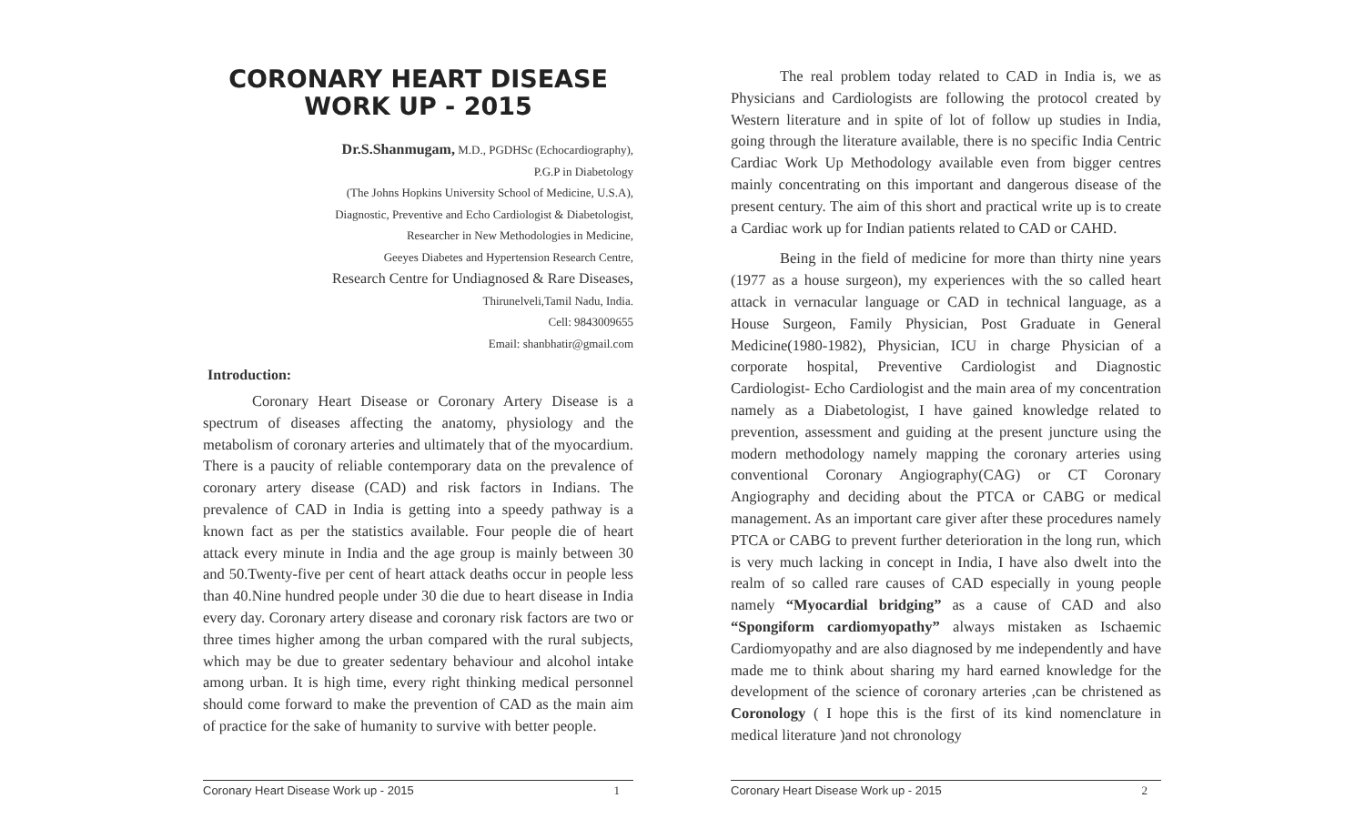CORONARY HEART DISEASE
WORK UP - 2015
Dr.S.Shanmugam, M.D., PGDHSc (Echocardiography),
P.G.P in Diabetology
(The Johns Hopkins University School of Medicine, U.S.A),
Diagnostic, Preventive and Echo Cardiologist & Diabetologist,
Researcher in New Methodologies in Medicine,
Geeyes Diabetes and Hypertension Research Centre,
Research Centre for Undiagnosed & Rare Diseases,
Thirunelveli,Tamil Nadu, India.
Cell: 9843009655
Email: shanbhatir@gmail.com
Introduction:
Coronary Heart Disease or Coronary Artery Disease is a spectrum of diseases affecting the anatomy, physiology and the metabolism of coronary arteries and ultimately that of the myocardium. There is a paucity of reliable contemporary data on the prevalence of coronary artery disease (CAD) and risk factors in Indians. The prevalence of CAD in India is getting into a speedy pathway is a known fact as per the statistics available. Four people die of heart attack every minute in India and the age group is mainly between 30 and 50.Twenty-five per cent of heart attack deaths occur in people less than 40.Nine hundred people under 30 die due to heart disease in India every day. Coronary artery disease and coronary risk factors are two or three times higher among the urban compared with the rural subjects, which may be due to greater sedentary behaviour and alcohol intake among urban. It is high time, every right thinking medical personnel should come forward to make the prevention of CAD as the main aim of practice for the sake of humanity to survive with better people.
Coronary Heart Disease Work up - 2015 1
The real problem today related to CAD in India is, we as Physicians and Cardiologists are following the protocol created by Western literature and in spite of lot of follow up studies in India, going through the literature available, there is no specific India Centric Cardiac Work Up Methodology available even from bigger centres mainly concentrating on this important and dangerous disease of the present century. The aim of this short and practical write up is to create a Cardiac work up for Indian patients related to CAD or CAHD.
Being in the field of medicine for more than thirty nine years (1977 as a house surgeon), my experiences with the so called heart attack in vernacular language or CAD in technical language, as a House Surgeon, Family Physician, Post Graduate in General Medicine(1980-1982), Physician, ICU in charge Physician of a corporate hospital, Preventive Cardiologist and Diagnostic Cardiologist- Echo Cardiologist and the main area of my concentration namely as a Diabetologist, I have gained knowledge related to prevention, assessment and guiding at the present juncture using the modern methodology namely mapping the coronary arteries using conventional Coronary Angiography(CAG) or CT Coronary Angiography and deciding about the PTCA or CABG or medical management. As an important care giver after these procedures namely PTCA or CABG to prevent further deterioration in the long run, which is very much lacking in concept in India, I have also dwelt into the realm of so called rare causes of CAD especially in young people namely “Myocardial bridging” as a cause of CAD and also “Spongiform cardiomyopathy” always mistaken as Ischaemic Cardiomyopathy and are also diagnosed by me independently and have made me to think about sharing my hard earned knowledge for the development of the science of coronary arteries ,can be christened as Coronology ( I hope this is the first of its kind nomenclature in medical literature )and not chronology
Coronary Heart Disease Work up - 2015 2